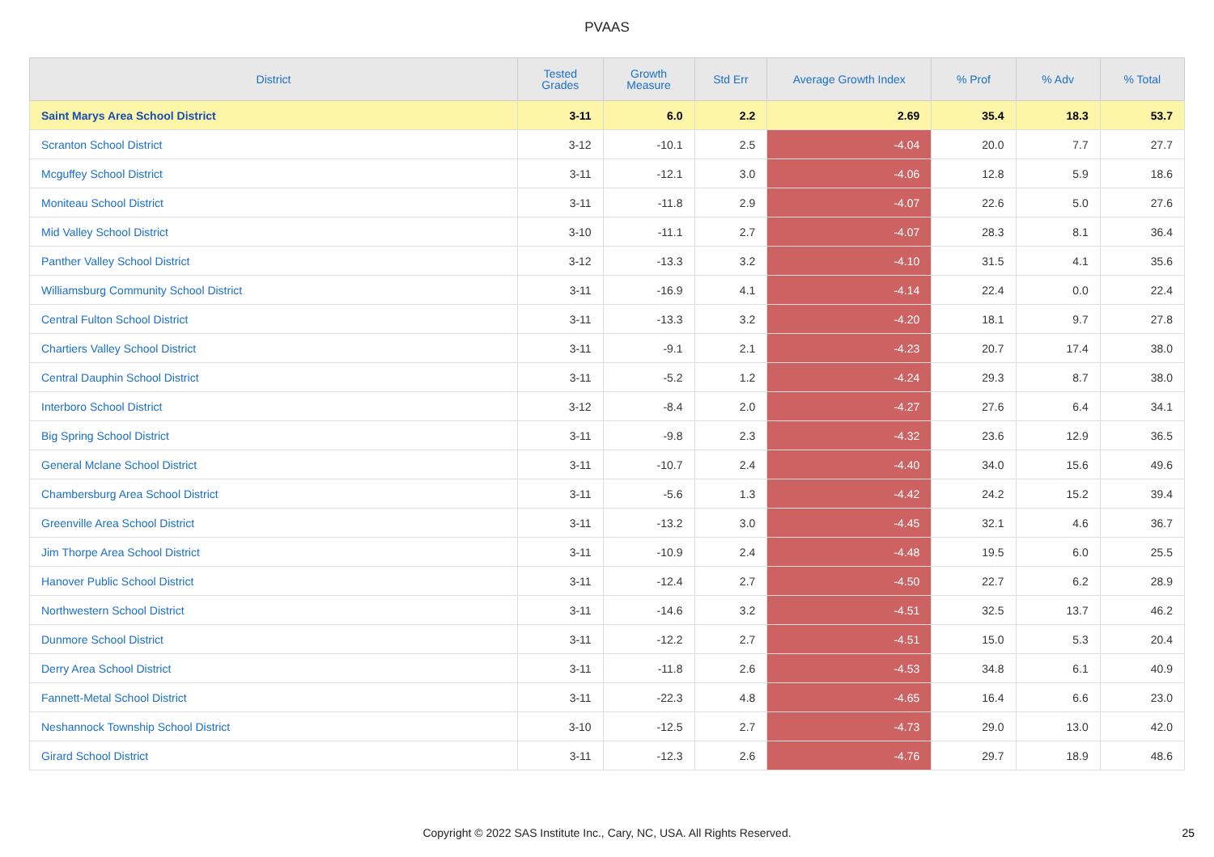PVAAS
| District | Tested Grades | Growth Measure | Std Err | Average Growth Index | % Prof | % Adv | % Total |
| --- | --- | --- | --- | --- | --- | --- | --- |
| Saint Marys Area School District | 3-11 | 6.0 | 2.2 | 2.69 | 35.4 | 18.3 | 53.7 |
| Scranton School District | 3-12 | -10.1 | 2.5 | -4.04 | 20.0 | 7.7 | 27.7 |
| Mcguffey School District | 3-11 | -12.1 | 3.0 | -4.06 | 12.8 | 5.9 | 18.6 |
| Moniteau School District | 3-11 | -11.8 | 2.9 | -4.07 | 22.6 | 5.0 | 27.6 |
| Mid Valley School District | 3-10 | -11.1 | 2.7 | -4.07 | 28.3 | 8.1 | 36.4 |
| Panther Valley School District | 3-12 | -13.3 | 3.2 | -4.10 | 31.5 | 4.1 | 35.6 |
| Williamsburg Community School District | 3-11 | -16.9 | 4.1 | -4.14 | 22.4 | 0.0 | 22.4 |
| Central Fulton School District | 3-11 | -13.3 | 3.2 | -4.20 | 18.1 | 9.7 | 27.8 |
| Chartiers Valley School District | 3-11 | -9.1 | 2.1 | -4.23 | 20.7 | 17.4 | 38.0 |
| Central Dauphin School District | 3-11 | -5.2 | 1.2 | -4.24 | 29.3 | 8.7 | 38.0 |
| Interboro School District | 3-12 | -8.4 | 2.0 | -4.27 | 27.6 | 6.4 | 34.1 |
| Big Spring School District | 3-11 | -9.8 | 2.3 | -4.32 | 23.6 | 12.9 | 36.5 |
| General Mclane School District | 3-11 | -10.7 | 2.4 | -4.40 | 34.0 | 15.6 | 49.6 |
| Chambersburg Area School District | 3-11 | -5.6 | 1.3 | -4.42 | 24.2 | 15.2 | 39.4 |
| Greenville Area School District | 3-11 | -13.2 | 3.0 | -4.45 | 32.1 | 4.6 | 36.7 |
| Jim Thorpe Area School District | 3-11 | -10.9 | 2.4 | -4.48 | 19.5 | 6.0 | 25.5 |
| Hanover Public School District | 3-11 | -12.4 | 2.7 | -4.50 | 22.7 | 6.2 | 28.9 |
| Northwestern School District | 3-11 | -14.6 | 3.2 | -4.51 | 32.5 | 13.7 | 46.2 |
| Dunmore School District | 3-11 | -12.2 | 2.7 | -4.51 | 15.0 | 5.3 | 20.4 |
| Derry Area School District | 3-11 | -11.8 | 2.6 | -4.53 | 34.8 | 6.1 | 40.9 |
| Fannett-Metal School District | 3-11 | -22.3 | 4.8 | -4.65 | 16.4 | 6.6 | 23.0 |
| Neshannock Township School District | 3-10 | -12.5 | 2.7 | -4.73 | 29.0 | 13.0 | 42.0 |
| Girard School District | 3-11 | -12.3 | 2.6 | -4.76 | 29.7 | 18.9 | 48.6 |
Copyright © 2022 SAS Institute Inc., Cary, NC, USA. All Rights Reserved. 25